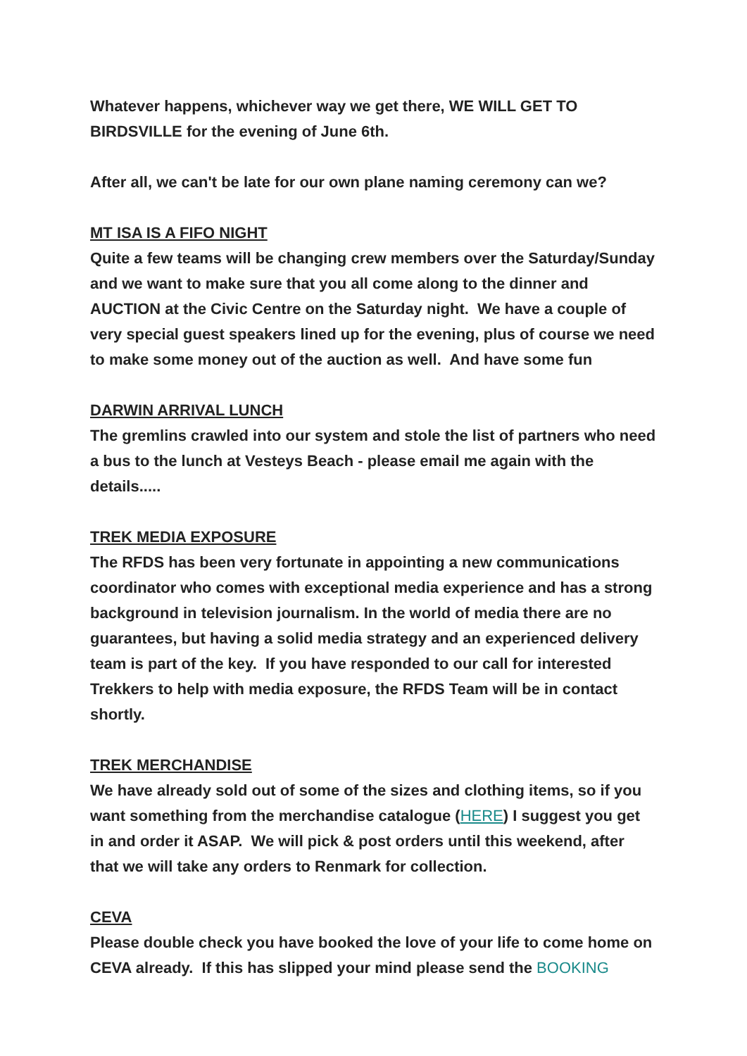Whatever happens, whichever way we get there, WE WILL GET TO BIRDSVILLE for the evening of June 6th.
After all, we can't be late for our own plane naming ceremony can we?
MT ISA IS A FIFO NIGHT
Quite a few teams will be changing crew members over the Saturday/Sunday and we want to make sure that you all come along to the dinner and AUCTION at the Civic Centre on the Saturday night. We have a couple of very special guest speakers lined up for the evening, plus of course we need to make some money out of the auction as well. And have some fun
DARWIN ARRIVAL LUNCH
The gremlins crawled into our system and stole the list of partners who need a bus to the lunch at Vesteys Beach - please email me again with the details.....
TREK MEDIA EXPOSURE
The RFDS has been very fortunate in appointing a new communications coordinator who comes with exceptional media experience and has a strong background in television journalism. In the world of media there are no guarantees, but having a solid media strategy and an experienced delivery team is part of the key. If you have responded to our call for interested Trekkers to help with media exposure, the RFDS Team will be in contact shortly.
TREK MERCHANDISE
We have already sold out of some of the sizes and clothing items, so if you want something from the merchandise catalogue (HERE) I suggest you get in and order it ASAP. We will pick & post orders until this weekend, after that we will take any orders to Renmark for collection.
CEVA
Please double check you have booked the love of your life to come home on CEVA already. If this has slipped your mind please send the BOOKING